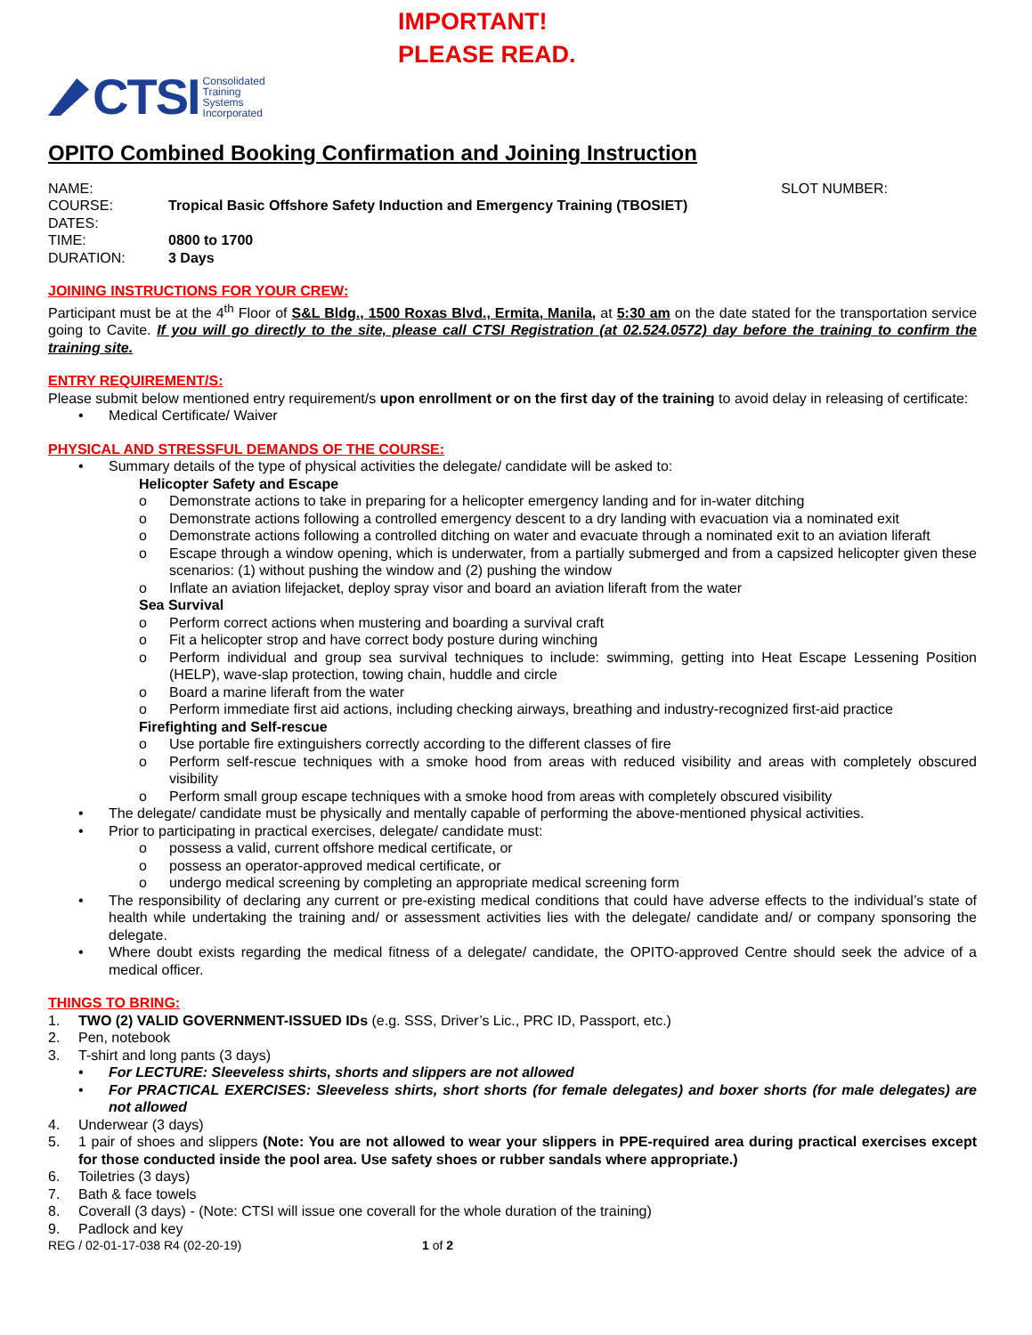IMPORTANT!
PLEASE READ.
CTSI Consolidated
Training
Systems
Incorporated
OPITO Combined Booking Confirmation and Joining Instruction
NAME: SLOT NUMBER:
COURSE: Tropical Basic Offshore Safety Induction and Emergency Training (TBOSIET)
DATES:
TIME: 0800 to 1700
DURATION: 3 Days
JOINING INSTRUCTIONS FOR YOUR CREW:
Participant must be at the 4<sup>th</sup> Floor of S&L Bldg., 1500 Roxas Blvd., Ermita, Manila, at 5:30 am on the date stated for the transportation service going to Cavite. If you will go directly to the site, please call CTSI Registration (at 02.524.0572) day before the training to confirm the training site.
ENTRY REQUIREMENT/S:
Please submit below mentioned entry requirement/s upon enrollment or on the first day of the training to avoid delay in releasing of certificate:
• Medical Certificate/ Waiver
PHYSICAL AND STRESSFUL DEMANDS OF THE COURSE:
• Summary details of the type of physical activities the delegate/ candidate will be asked to:
Helicopter Safety and Escape
o Demonstrate actions to take in preparing for a helicopter emergency landing and for in-water ditching
o Demonstrate actions following a controlled emergency descent to a dry landing with evacuation via a nominated exit
o Demonstrate actions following a controlled ditching on water and evacuate through a nominated exit to an aviation liferaft
o Escape through a window opening, which is underwater, from a partially submerged and from a capsized helicopter given these scenarios: (1) without pushing the window and (2) pushing the window
o Inflate an aviation lifejacket, deploy spray visor and board an aviation liferaft from the water
Sea Survival
o Perform correct actions when mustering and boarding a survival craft
o Fit a helicopter strop and have correct body posture during winching
o Perform individual and group sea survival techniques to include: swimming, getting into Heat Escape Lessening Position (HELP), wave-slap protection, towing chain, huddle and circle
o Board a marine liferaft from the water
o Perform immediate first aid actions, including checking airways, breathing and industry-recognized first-aid practice
Firefighting and Self-rescue
o Use portable fire extinguishers correctly according to the different classes of fire
o Perform self-rescue techniques with a smoke hood from areas with reduced visibility and areas with completely obscured visibility
o Perform small group escape techniques with a smoke hood from areas with completely obscured visibility
• The delegate/ candidate must be physically and mentally capable of performing the above-mentioned physical activities.
• Prior to participating in practical exercises, delegate/ candidate must:
o possess a valid, current offshore medical certificate, or
o possess an operator-approved medical certificate, or
o undergo medical screening by completing an appropriate medical screening form
• The responsibility of declaring any current or pre-existing medical conditions that could have adverse effects to the individual’s state of health while undertaking the training and/ or assessment activities lies with the delegate/ candidate and/ or company sponsoring the delegate.
• Where doubt exists regarding the medical fitness of a delegate/ candidate, the OPITO-approved Centre should seek the advice of a medical officer.
THINGS TO BRING:
1. TWO (2) VALID GOVERNMENT-ISSUED IDs (e.g. SSS, Driver’s Lic., PRC ID, Passport, etc.)
2. Pen, notebook
3. T-shirt and long pants (3 days)
• For LECTURE: Sleeveless shirts, shorts and slippers are not allowed
• For PRACTICAL EXERCISES: Sleeveless shirts, short shorts (for female delegates) and boxer shorts (for male delegates) are not allowed
4. Underwear (3 days)
5. 1 pair of shoes and slippers (Note: You are not allowed to wear your slippers in PPE-required area during practical exercises except for those conducted inside the pool area. Use safety shoes or rubber sandals where appropriate.)
6. Toiletries (3 days)
7. Bath & face towels
8. Coverall (3 days) - (Note: CTSI will issue one coverall for the whole duration of the training)
9. Padlock and key
REG / 02-01-17-038 R4 (02-20-19) 1 of 2